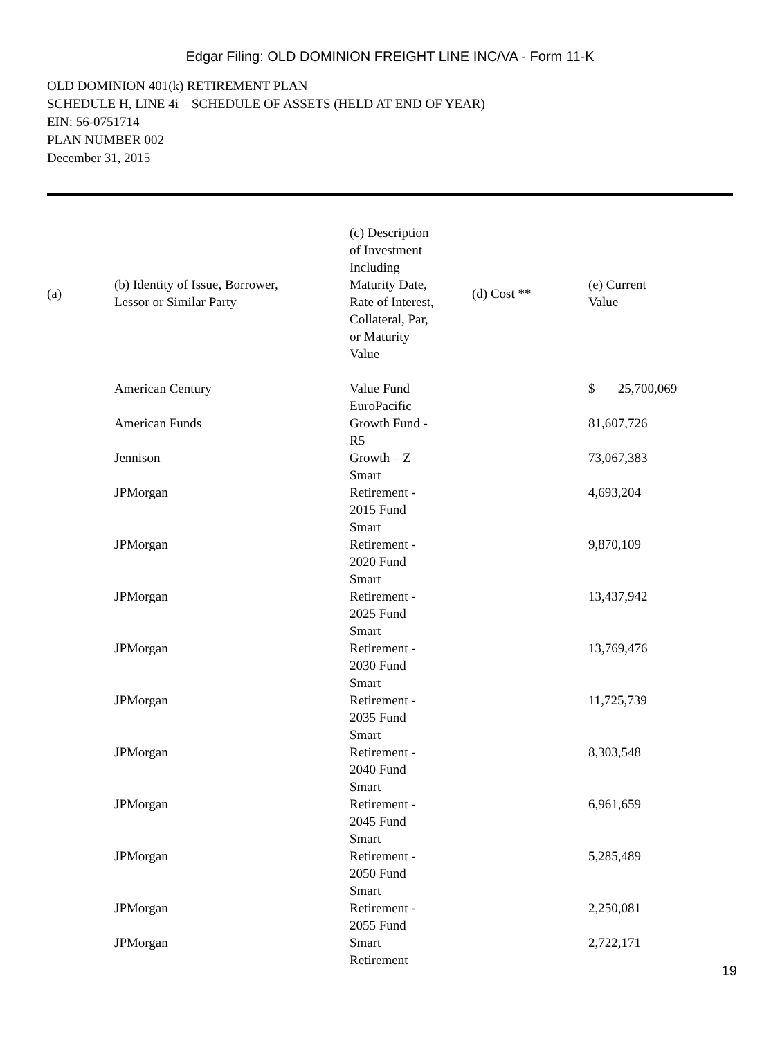Edgar Filing: OLD DOMINION FREIGHT LINE INC/VA - Form 11-K
OLD DOMINION 401(k) RETIREMENT PLAN
SCHEDULE H, LINE 4i – SCHEDULE OF ASSETS (HELD AT END OF YEAR)
EIN: 56-0751714
PLAN NUMBER 002
December 31, 2015
| (a) | (b) Identity of Issue, Borrower, Lessor or Similar Party | (c) Description of Investment Including Maturity Date, Rate of Interest, Collateral, Par, or Maturity Value | (d) Cost ** | (e) Current Value |
| --- | --- | --- | --- | --- |
| | American Century | Value Fund | | $ 25,700,069 |
| | American Funds | EuroPacific Growth Fund - R5 | | 81,607,726 |
| | Jennison | Growth – Z | | 73,067,383 |
| | JPMorgan | Smart Retirement - 2015 Fund | | 4,693,204 |
| | JPMorgan | Smart Retirement - 2020 Fund | | 9,870,109 |
| | JPMorgan | Smart Retirement - 2025 Fund | | 13,437,942 |
| | JPMorgan | Smart Retirement - 2030 Fund | | 13,769,476 |
| | JPMorgan | Smart Retirement - 2035 Fund | | 11,725,739 |
| | JPMorgan | Smart Retirement - 2040 Fund | | 8,303,548 |
| | JPMorgan | Smart Retirement - 2045 Fund | | 6,961,659 |
| | JPMorgan | Smart Retirement - 2050 Fund | | 5,285,489 |
| | JPMorgan | Smart Retirement - 2055 Fund | | 2,250,081 |
| | JPMorgan | Smart Retirement | | 2,722,171 |
19